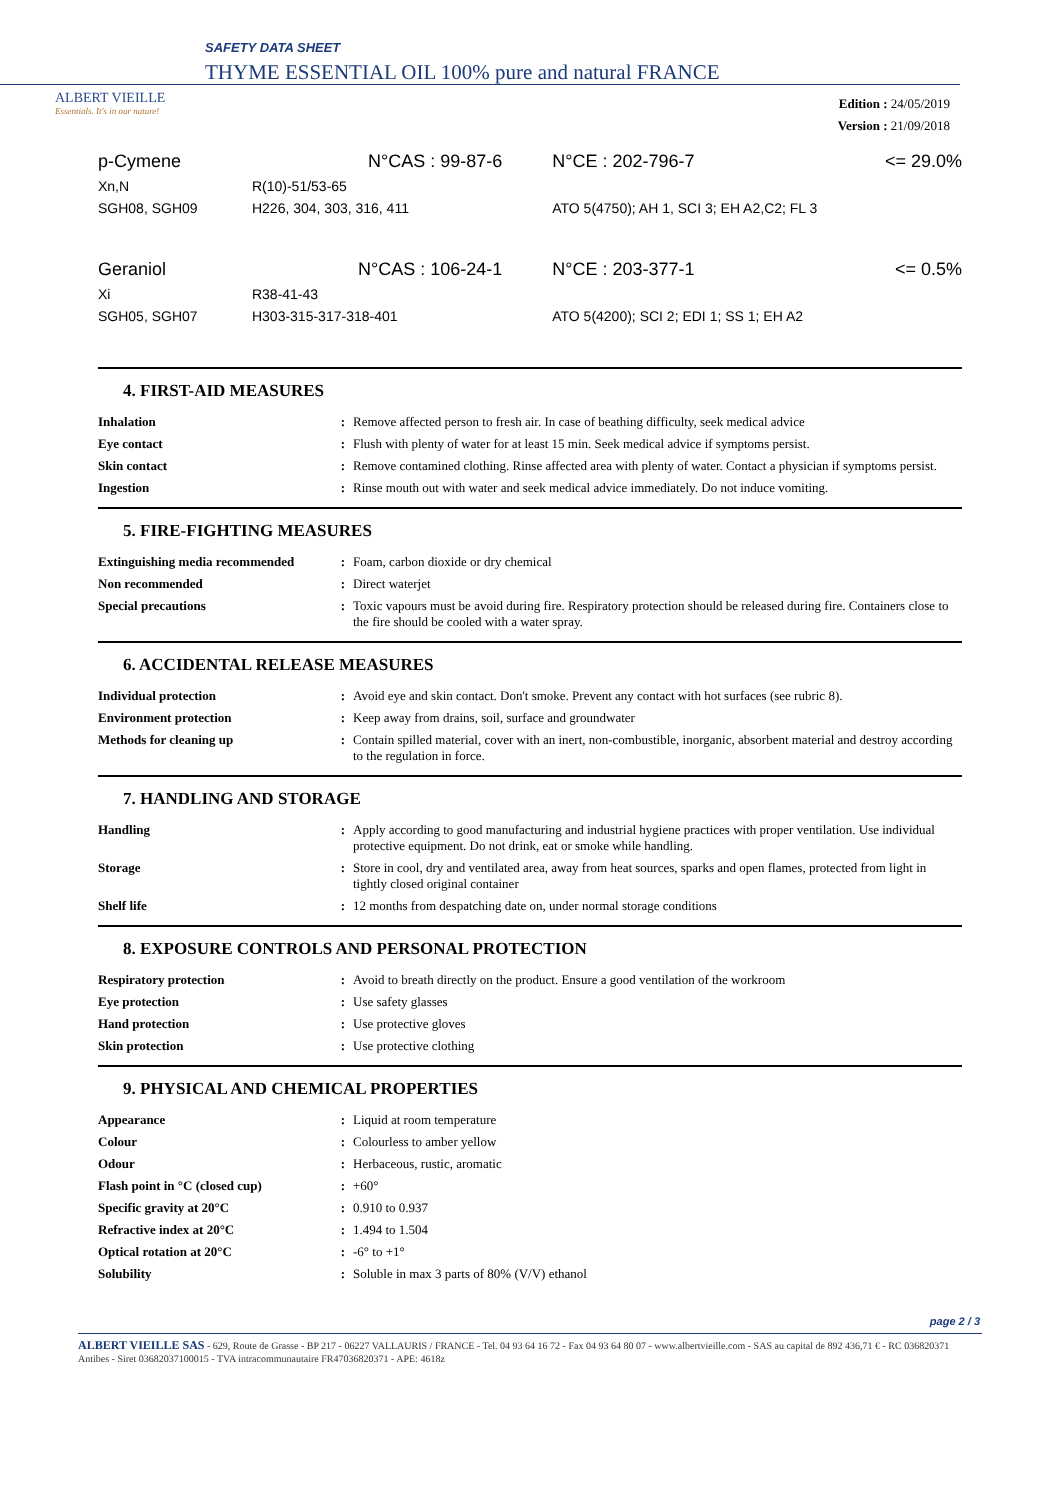ALBERT VIEILLE
Essentials. It's in our nature!
SAFETY DATA SHEET
THYME ESSENTIAL OIL 100% pure and natural FRANCE
Edition : 24/05/2019
Version : 21/09/2018
| p-Cymene | N°CAS : 99-87-6 | N°CE : 202-796-7 | <= 29.0% |
| Xn,N | R(10)-51/53-65 | | |
| SGH08, SGH09 | H226, 304, 303, 316, 411 | ATO 5(4750); AH 1, SCI 3; EH A2,C2; FL 3 | |
| Geraniol | N°CAS : 106-24-1 | N°CE : 203-377-1 | <= 0.5% |
| Xi | R38-41-43 | | |
| SGH05, SGH07 | H303-315-317-318-401 | ATO 5(4200); SCI 2; EDI 1; SS 1; EH A2 | |
4. FIRST-AID MEASURES
| Inhalation | : | Remove affected person to fresh air. In case of beathing difficulty, seek medical advice |
| Eye contact | : | Flush with plenty of water for at least 15 min. Seek medical advice if symptoms persist. |
| Skin contact | : | Remove contamined clothing. Rinse affected area with plenty of water. Contact a physician if symptoms persist. |
| Ingestion | : | Rinse mouth out with water and seek medical advice immediately. Do not induce vomiting. |
5. FIRE-FIGHTING MEASURES
| Extinguishing media recommended | : | Foam, carbon dioxide or dry chemical |
| Non recommended | : | Direct waterjet |
| Special precautions | : | Toxic vapours must be avoid during fire. Respiratory protection should be released during fire. Containers close to the fire should be cooled with a water spray. |
6. ACCIDENTAL RELEASE MEASURES
| Individual protection | : | Avoid eye and skin contact. Don't smoke. Prevent any contact with hot surfaces (see rubric 8). |
| Environment protection | : | Keep away from drains, soil, surface and groundwater |
| Methods for cleaning up | : | Contain spilled material, cover with an inert, non-combustible, inorganic, absorbent material and destroy according to the regulation in force. |
7. HANDLING AND STORAGE
| Handling | : | Apply according to good manufacturing and industrial hygiene practices with proper ventilation. Use individual protective equipment. Do not drink, eat or smoke while handling. |
| Storage | : | Store in cool, dry and ventilated area, away from heat sources, sparks and open flames, protected from light in tightly closed original container |
| Shelf life | : | 12 months from despatching date on, under normal storage conditions |
8. EXPOSURE CONTROLS AND PERSONAL PROTECTION
| Respiratory protection | : | Avoid to breath directly on the product. Ensure a good ventilation of the workroom |
| Eye protection | : | Use safety glasses |
| Hand protection | : | Use protective gloves |
| Skin protection | : | Use protective clothing |
9. PHYSICAL AND CHEMICAL PROPERTIES
| Appearance | : | Liquid at room temperature |
| Colour | : | Colourless to amber yellow |
| Odour | : | Herbaceous, rustic, aromatic |
| Flash point in °C (closed cup) | : | +60° |
| Specific gravity at 20°C | : | 0.910 to 0.937 |
| Refractive index at 20°C | : | 1.494 to 1.504 |
| Optical rotation at 20°C | : | -6° to +1° |
| Solubility | : | Soluble in max 3 parts of 80% (V/V) ethanol |
page 2 / 3
ALBERT VIEILLE SAS - 629, Route de Grasse - BP 217 - 06227 VALLAURIS / FRANCE - Tel. 04 93 64 16 72 - Fax 04 93 64 80 07 - www.albertvieille.com - SAS au capital de 892 436,71 € - RC 036820371 Antibes - Siret 03682037100015 - TVA intracommunautaire FR47036820371 - APE: 4618z